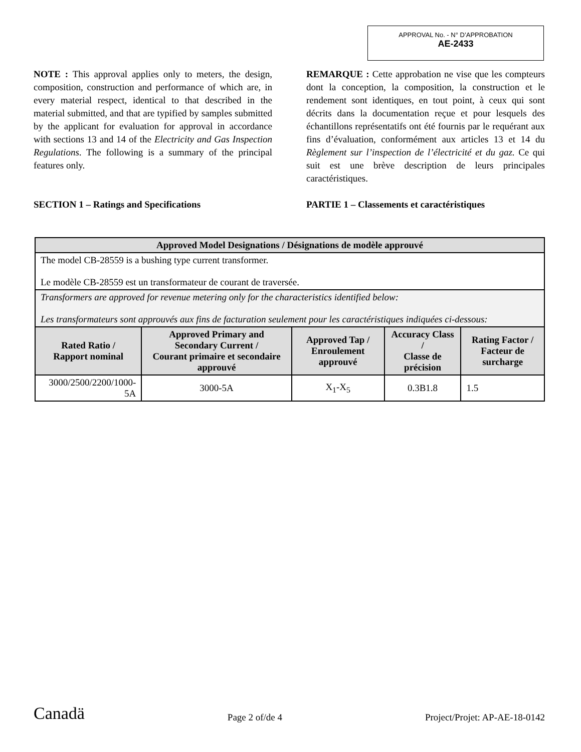APPROVAL No. - N° D’APPROBATION
AE-2433
NOTE : This approval applies only to meters, the design, composition, construction and performance of which are, in every material respect, identical to that described in the material submitted, and that are typified by samples submitted by the applicant for evaluation for approval in accordance with sections 13 and 14 of the Electricity and Gas Inspection Regulations. The following is a summary of the principal features only.
SECTION 1 – Ratings and Specifications
REMARQUE : Cette approbation ne vise que les compteurs dont la conception, la composition, la construction et le rendement sont identiques, en tout point, à ceux qui sont décrits dans la documentation reçue et pour lesquels des échantillons représentatifs ont été fournis par le requérant aux fins d’évaluation, conformément aux articles 13 et 14 du Règlement sur l’inspection de l’électricité et du gaz. Ce qui suit est une brève description de leurs principales caractéristiques.
PARTIE 1 – Classements et caractéristiques
| Approved Model Designations / Désignations de modèle approuvé | | | | |
| --- | --- | --- | --- | --- |
| The model CB-28559 is a bushing type current transformer. Le modèle CB-28559 est un transformateur de courant de traversée. | | | | |
| Transformers are approved for revenue metering only for the characteristics identified below: Les transformateurs sont approuvés aux fins de facturation seulement pour les caractéristiques indiquées ci-dessous: | | | | |
| Rated Ratio / Rapport nominal | Approved Primary and Secondary Current / Courant primaire et secondaire approuvé | Approved Tap / Enroulement approuvé | Accuracy Class / Classe de précision | Rating Factor / Facteur de surcharge |
| 3000/2500/2200/1000-5A | 3000-5A | X<sub>1</sub>-X<sub>5</sub> | 0.3B1.8 | 1.5 |
Canadä Page 2 of/de 4 Project/Projet: AP-AE-18-0142